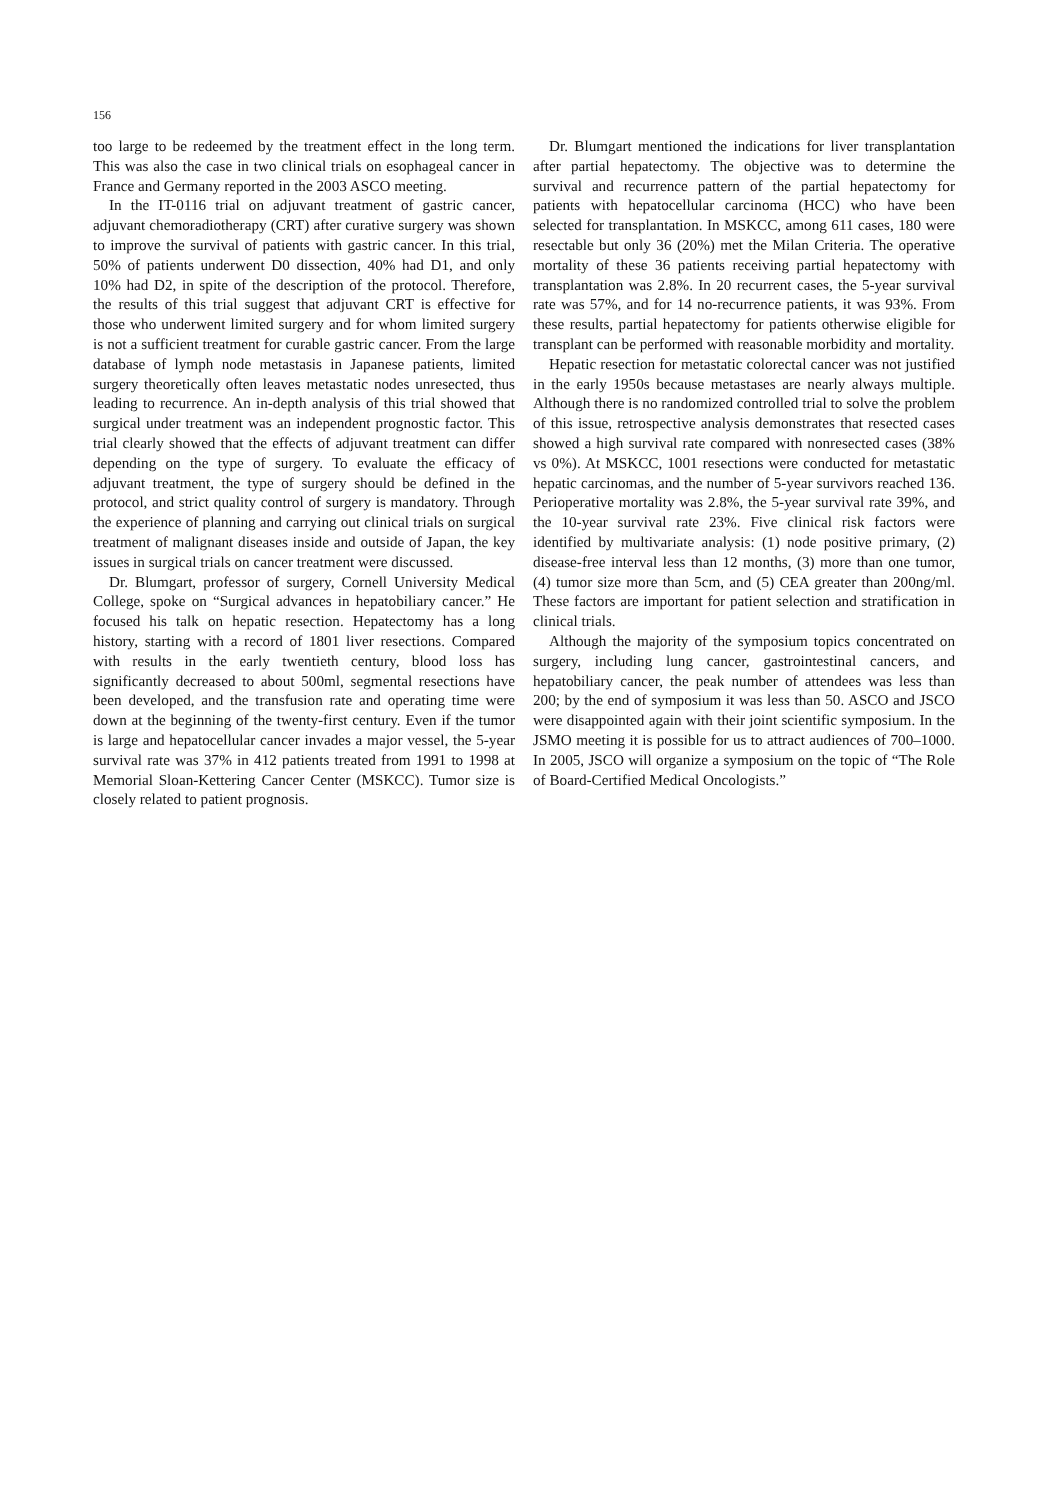156
too large to be redeemed by the treatment effect in the long term. This was also the case in two clinical trials on esophageal cancer in France and Germany reported in the 2003 ASCO meeting.
In the IT-0116 trial on adjuvant treatment of gastric cancer, adjuvant chemoradiotherapy (CRT) after curative surgery was shown to improve the survival of patients with gastric cancer. In this trial, 50% of patients underwent D0 dissection, 40% had D1, and only 10% had D2, in spite of the description of the protocol. Therefore, the results of this trial suggest that adjuvant CRT is effective for those who underwent limited surgery and for whom limited surgery is not a sufficient treatment for curable gastric cancer. From the large database of lymph node metastasis in Japanese patients, limited surgery theoretically often leaves metastatic nodes unresected, thus leading to recurrence. An in-depth analysis of this trial showed that surgical under treatment was an independent prognostic factor. This trial clearly showed that the effects of adjuvant treatment can differ depending on the type of surgery. To evaluate the efficacy of adjuvant treatment, the type of surgery should be defined in the protocol, and strict quality control of surgery is mandatory. Through the experience of planning and carrying out clinical trials on surgical treatment of malignant diseases inside and outside of Japan, the key issues in surgical trials on cancer treatment were discussed.
Dr. Blumgart, professor of surgery, Cornell University Medical College, spoke on “Surgical advances in hepatobiliary cancer.” He focused his talk on hepatic resection. Hepatectomy has a long history, starting with a record of 1801 liver resections. Compared with results in the early twentieth century, blood loss has significantly decreased to about 500ml, segmental resections have been developed, and the transfusion rate and operating time were down at the beginning of the twenty-first century. Even if the tumor is large and hepatocellular cancer invades a major vessel, the 5-year survival rate was 37% in 412 patients treated from 1991 to 1998 at Memorial Sloan-Kettering Cancer Center (MSKCC). Tumor size is closely related to patient prognosis.
Dr. Blumgart mentioned the indications for liver transplantation after partial hepatectomy. The objective was to determine the survival and recurrence pattern of the partial hepatectomy for patients with hepatocellular carcinoma (HCC) who have been selected for transplantation. In MSKCC, among 611 cases, 180 were resectable but only 36 (20%) met the Milan Criteria. The operative mortality of these 36 patients receiving partial hepatectomy with transplantation was 2.8%. In 20 recurrent cases, the 5-year survival rate was 57%, and for 14 no-recurrence patients, it was 93%. From these results, partial hepatectomy for patients otherwise eligible for transplant can be performed with reasonable morbidity and mortality.
Hepatic resection for metastatic colorectal cancer was not justified in the early 1950s because metastases are nearly always multiple. Although there is no randomized controlled trial to solve the problem of this issue, retrospective analysis demonstrates that resected cases showed a high survival rate compared with nonresected cases (38% vs 0%). At MSKCC, 1001 resections were conducted for metastatic hepatic carcinomas, and the number of 5-year survivors reached 136. Perioperative mortality was 2.8%, the 5-year survival rate 39%, and the 10-year survival rate 23%. Five clinical risk factors were identified by multivariate analysis: (1) node positive primary, (2) disease-free interval less than 12 months, (3) more than one tumor, (4) tumor size more than 5cm, and (5) CEA greater than 200ng/ml. These factors are important for patient selection and stratification in clinical trials.
Although the majority of the symposium topics concentrated on surgery, including lung cancer, gastrointestinal cancers, and hepatobiliary cancer, the peak number of attendees was less than 200; by the end of symposium it was less than 50. ASCO and JSCO were disappointed again with their joint scientific symposium. In the JSMO meeting it is possible for us to attract audiences of 700–1000. In 2005, JSCO will organize a symposium on the topic of “The Role of Board-Certified Medical Oncologists.”